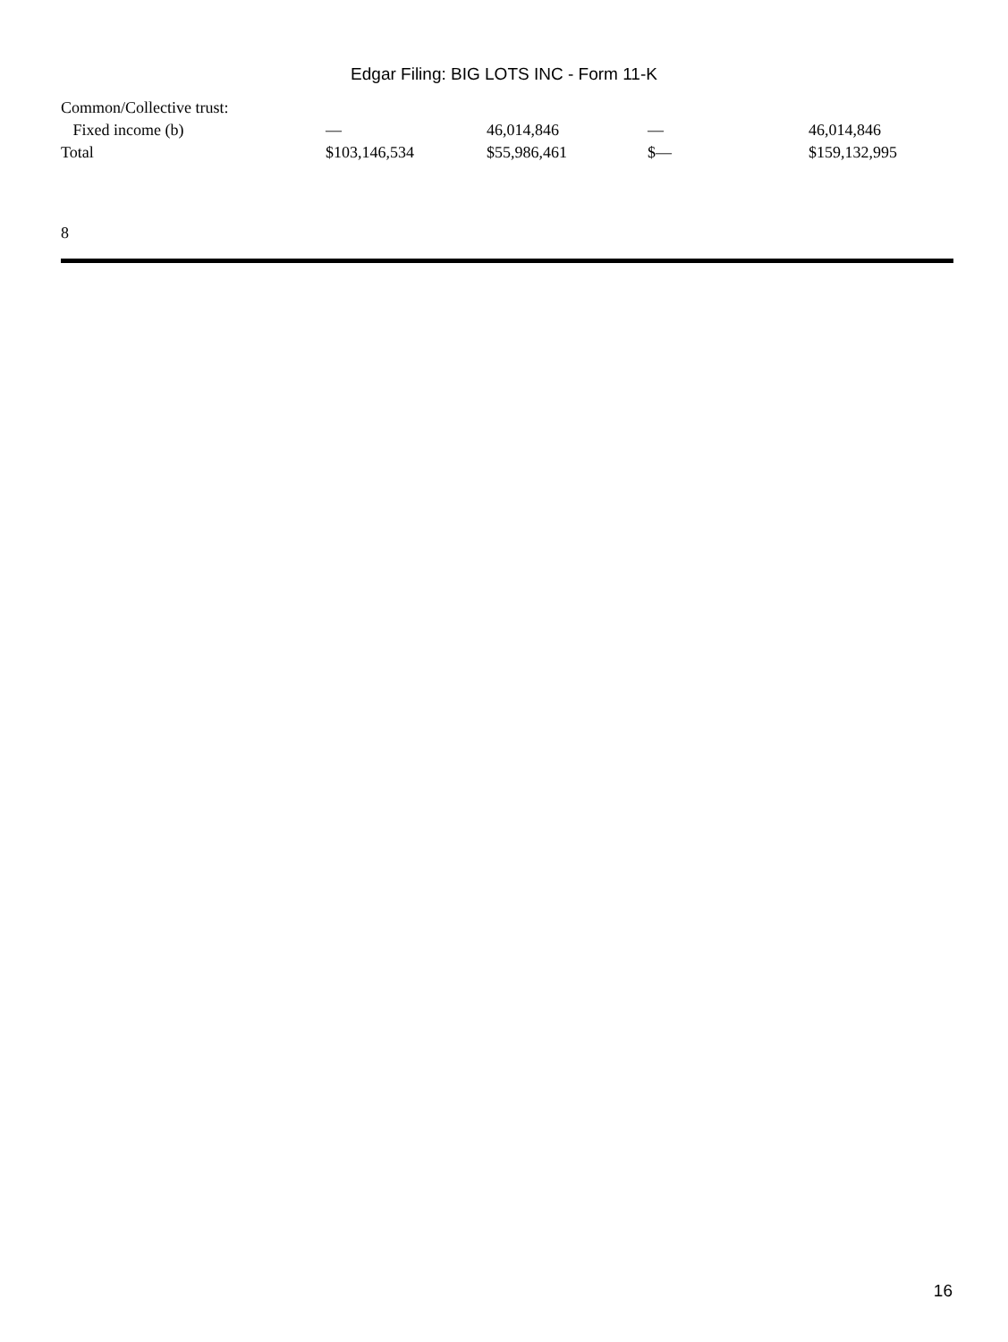Edgar Filing: BIG LOTS INC - Form 11-K
| Common/Collective trust: | | | | |
| Fixed income (b) | — | 46,014,846 | — | 46,014,846 |
| Total | $103,146,534 | $55,986,461 | $— | $159,132,995 |
8
16